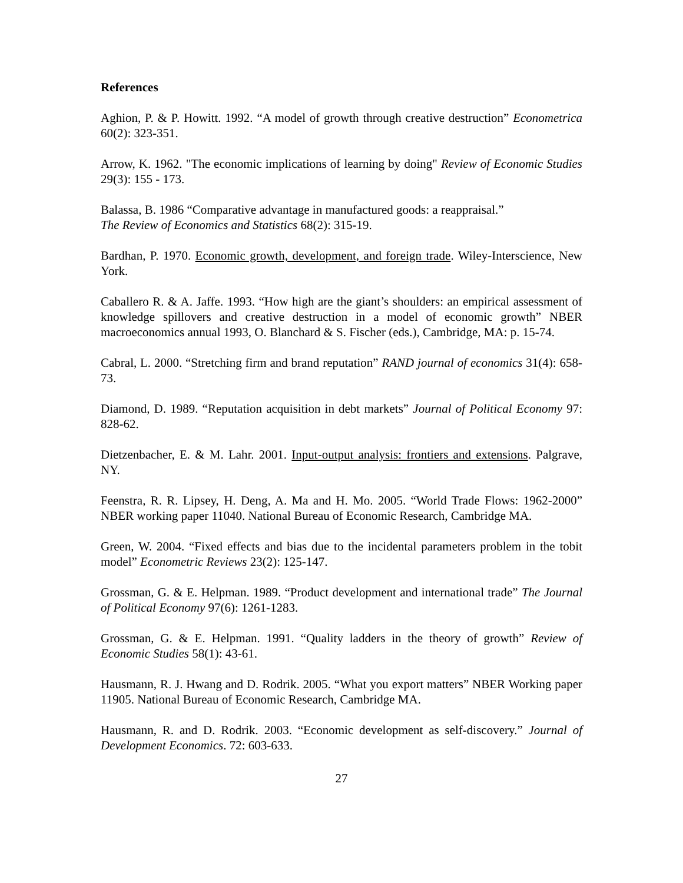References
Aghion, P. & P. Howitt. 1992. “A model of growth through creative destruction” Econometrica 60(2): 323-351.
Arrow, K. 1962. "The economic implications of learning by doing" Review of Economic Studies 29(3): 155 - 173.
Balassa, B. 1986 “Comparative advantage in manufactured goods: a reappraisal.”
The Review of Economics and Statistics 68(2): 315-19.
Bardhan, P. 1970. Economic growth, development, and foreign trade. Wiley-Interscience, New York.
Caballero R. & A. Jaffe. 1993. “How high are the giant’s shoulders: an empirical assessment of knowledge spillovers and creative destruction in a model of economic growth” NBER macroeconomics annual 1993, O. Blanchard & S. Fischer (eds.), Cambridge, MA: p. 15-74.
Cabral, L. 2000. “Stretching firm and brand reputation” RAND journal of economics 31(4): 658-73.
Diamond, D. 1989. “Reputation acquisition in debt markets” Journal of Political Economy 97: 828-62.
Dietzenbacher, E. & M. Lahr. 2001. Input-output analysis: frontiers and extensions. Palgrave, NY.
Feenstra, R. R. Lipsey, H. Deng, A. Ma and H. Mo. 2005. “World Trade Flows: 1962-2000” NBER working paper 11040. National Bureau of Economic Research, Cambridge MA.
Green, W. 2004. “Fixed effects and bias due to the incidental parameters problem in the tobit model” Econometric Reviews 23(2): 125-147.
Grossman, G. & E. Helpman. 1989. “Product development and international trade” The Journal of Political Economy 97(6): 1261-1283.
Grossman, G. & E. Helpman. 1991. “Quality ladders in the theory of growth” Review of Economic Studies 58(1): 43-61.
Hausmann, R. J. Hwang and D. Rodrik. 2005. “What you export matters” NBER Working paper 11905. National Bureau of Economic Research, Cambridge MA.
Hausmann, R. and D. Rodrik. 2003. “Economic development as self-discovery.” Journal of Development Economics. 72: 603-633.
27